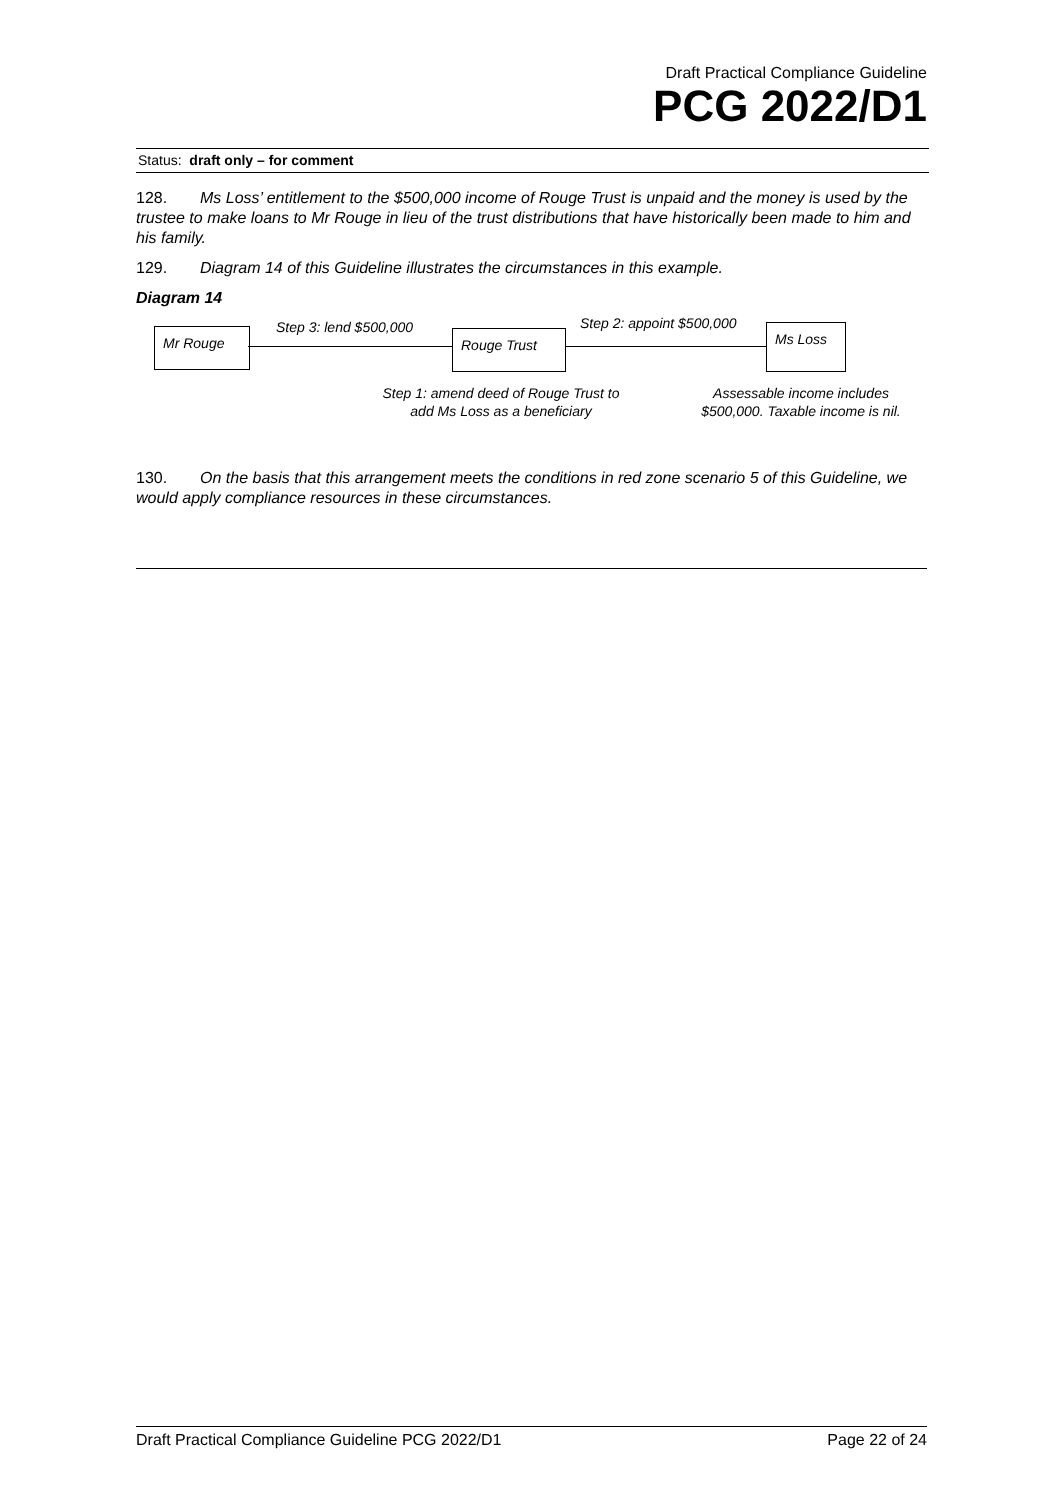Draft Practical Compliance Guideline
PCG 2022/D1
Status: draft only – for comment
128. Ms Loss’ entitlement to the $500,000 income of Rouge Trust is unpaid and the money is used by the trustee to make loans to Mr Rouge in lieu of the trust distributions that have historically been made to him and his family.
129. Diagram 14 of this Guideline illustrates the circumstances in this example.
Diagram 14
Mr Rouge Step 3: lend $500,000
Rouge Trust
Step 2: appoint $500,000 Ms Loss
Step 1: amend deed of Rouge Trust to add Ms Loss as a beneficiary
Assessable income includes $500,000. Taxable income is nil.
130. On the basis that this arrangement meets the conditions in red zone scenario 5 of this Guideline, we would apply compliance resources in these circumstances.
Draft Practical Compliance Guideline PCG 2022/D1 Page 22 of 24